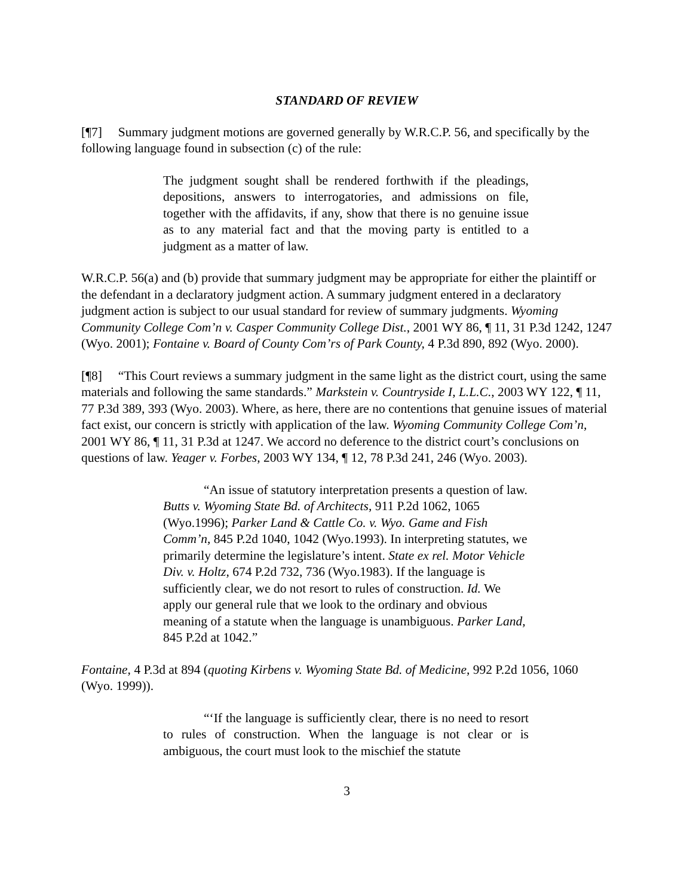STANDARD OF REVIEW
[¶7] Summary judgment motions are governed generally by W.R.C.P. 56, and specifically by the following language found in subsection (c) of the rule:
The judgment sought shall be rendered forthwith if the pleadings, depositions, answers to interrogatories, and admissions on file, together with the affidavits, if any, show that there is no genuine issue as to any material fact and that the moving party is entitled to a judgment as a matter of law.
W.R.C.P. 56(a) and (b) provide that summary judgment may be appropriate for either the plaintiff or the defendant in a declaratory judgment action. A summary judgment entered in a declaratory judgment action is subject to our usual standard for review of summary judgments. Wyoming Community College Com’n v. Casper Community College Dist., 2001 WY 86, ¶ 11, 31 P.3d 1242, 1247 (Wyo. 2001); Fontaine v. Board of County Com’rs of Park County, 4 P.3d 890, 892 (Wyo. 2000).
[¶8] “This Court reviews a summary judgment in the same light as the district court, using the same materials and following the same standards.” Markstein v. Countryside I, L.L.C., 2003 WY 122, ¶ 11, 77 P.3d 389, 393 (Wyo. 2003). Where, as here, there are no contentions that genuine issues of material fact exist, our concern is strictly with application of the law. Wyoming Community College Com’n, 2001 WY 86, ¶ 11, 31 P.3d at 1247. We accord no deference to the district court’s conclusions on questions of law. Yeager v. Forbes, 2003 WY 134, ¶ 12, 78 P.3d 241, 246 (Wyo. 2003).
“An issue of statutory interpretation presents a question of law. Butts v. Wyoming State Bd. of Architects, 911 P.2d 1062, 1065 (Wyo.1996); Parker Land & Cattle Co. v. Wyo. Game and Fish Comm’n, 845 P.2d 1040, 1042 (Wyo.1993). In interpreting statutes, we primarily determine the legislature’s intent. State ex rel. Motor Vehicle Div. v. Holtz, 674 P.2d 732, 736 (Wyo.1983). If the language is sufficiently clear, we do not resort to rules of construction. Id. We apply our general rule that we look to the ordinary and obvious meaning of a statute when the language is unambiguous. Parker Land, 845 P.2d at 1042.”
Fontaine, 4 P.3d at 894 (quoting Kirbens v. Wyoming State Bd. of Medicine, 992 P.2d 1056, 1060 (Wyo. 1999)).
“‘If the language is sufficiently clear, there is no need to resort to rules of construction. When the language is not clear or is ambiguous, the court must look to the mischief the statute
3